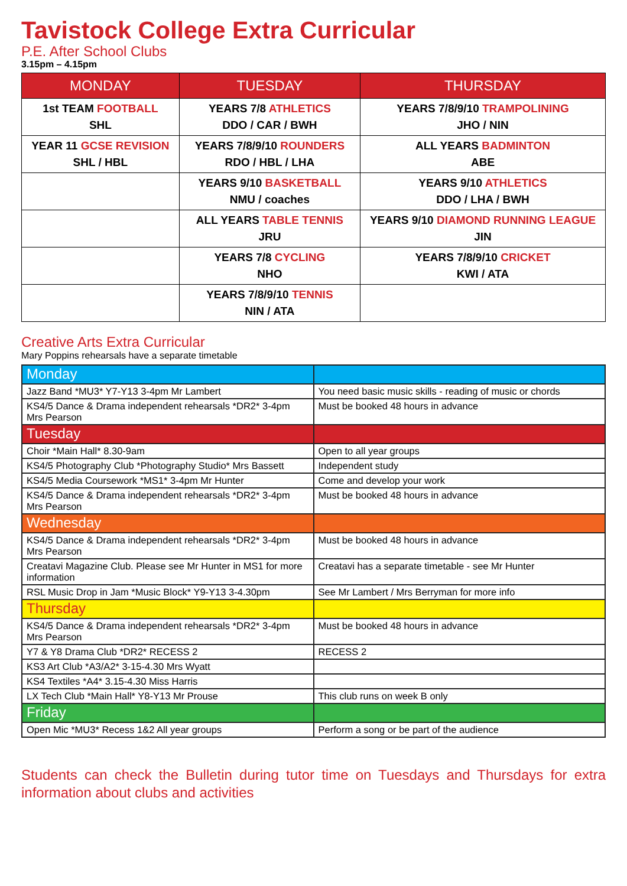Tavistock College Extra Curricular
P.E. After School Clubs
3.15pm – 4.15pm
| MONDAY | TUESDAY | THURSDAY |
| --- | --- | --- |
| 1st TEAM FOOTBALL SHL | YEARS 7/8 ATHLETICS DDO / CAR / BWH | YEARS 7/8/9/10 TRAMPOLINING JHO / NIN |
| YEAR 11 GCSE REVISION SHL / HBL | YEARS 7/8/9/10 ROUNDERS RDO / HBL / LHA | ALL YEARS BADMINTON ABE |
| | YEARS 9/10 BASKETBALL NMU / coaches | YEARS 9/10 ATHLETICS DDO / LHA / BWH |
| | ALL YEARS TABLE TENNIS JRU | YEARS 9/10 DIAMOND RUNNING LEAGUE JIN |
| | YEARS 7/8 CYCLING NHO | YEARS 7/8/9/10 CRICKET KWI / ATA |
| | YEARS 7/8/9/10 TENNIS NIN / ATA | |
Creative Arts Extra Curricular
Mary Poppins rehearsals have a separate timetable
| Monday | |
| Jazz Band *MU3* Y7-Y13 3-4pm Mr Lambert | You need basic music skills - reading of music or chords |
| KS4/5 Dance & Drama independent rehearsals *DR2* 3-4pm Mrs Pearson | Must be booked 48 hours in advance |
| Tuesday | |
| Choir *Main Hall* 8.30-9am | Open to all year groups |
| KS4/5 Photography Club *Photography Studio* Mrs Bassett | Independent study |
| KS4/5 Media Coursework *MS1* 3-4pm Mr Hunter | Come and develop your work |
| KS4/5 Dance & Drama independent rehearsals *DR2* 3-4pm Mrs Pearson | Must be booked 48 hours in advance |
| Wednesday | |
| KS4/5 Dance & Drama independent rehearsals *DR2* 3-4pm Mrs Pearson | Must be booked 48 hours in advance |
| Creatavi Magazine Club. Please see Mr Hunter in MS1 for more information | Creatavi has a separate timetable - see Mr Hunter |
| RSL Music Drop in Jam *Music Block* Y9-Y13 3-4.30pm | See Mr Lambert / Mrs Berryman for more info |
| Thursday | |
| KS4/5 Dance & Drama independent rehearsals *DR2* 3-4pm Mrs Pearson | Must be booked 48 hours in advance |
| Y7 & Y8 Drama Club *DR2* RECESS 2 | RECESS 2 |
| KS3 Art Club *A3/A2* 3-15-4.30 Mrs Wyatt | |
| KS4 Textiles *A4* 3.15-4.30 Miss Harris | |
| LX Tech Club *Main Hall* Y8-Y13 Mr Prouse | This club runs on week B only |
| Friday | |
| Open Mic *MU3* Recess 1&2 All year groups | Perform a song or be part of the audience |
Students can check the Bulletin during tutor time on Tuesdays and Thursdays for extra information about clubs and activities